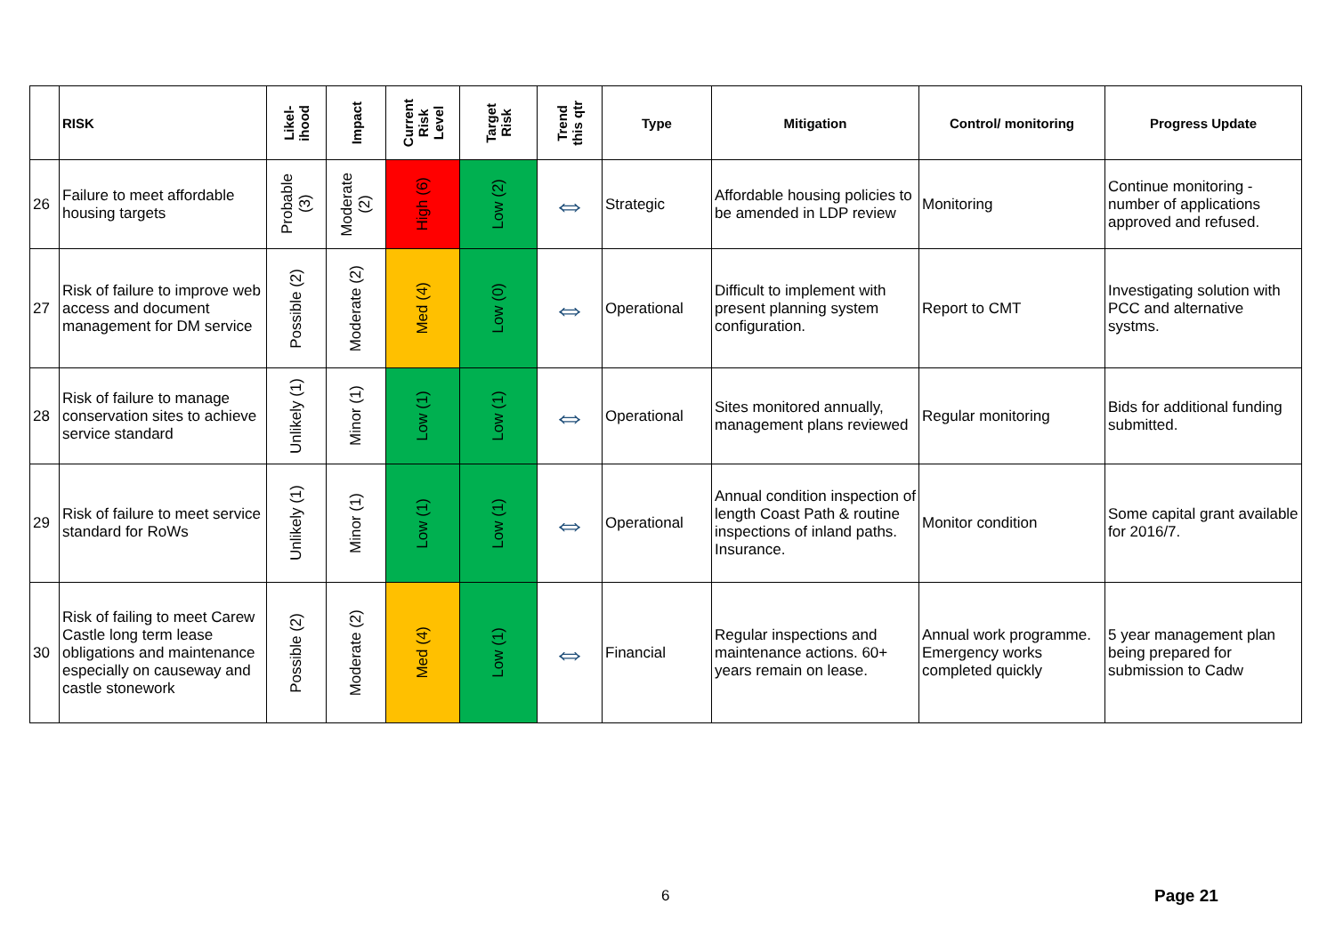| | RISK | Likel- ihood | Impact | Current Risk Level | Target Risk | Trend this qtr | Type | Mitigation | Control/ monitoring | Progress Update |
| --- | --- | --- | --- | --- | --- | --- | --- | --- | --- | --- |
| 26 | Failure to meet affordable housing targets | Probable (3) | Moderate (2) | High (6) | Low (2) | ⇔ | Strategic | Affordable housing policies to be amended in LDP review | Monitoring | Continue monitoring - number of applications approved and refused. |
| 27 | Risk of failure to improve web access and document management for DM service | Possible (2) | Moderate (2) | Med (4) | Low (0) | ⇔ | Operational | Difficult to implement with present planning system configuration. | Report to CMT | Investigating solution with PCC and alternative systms. |
| 28 | Risk of failure to manage conservation sites to achieve service standard | Unlikely (1) | Minor (1) | Low (1) | Low (1) | ⇔ | Operational | Sites monitored annually, management plans reviewed | Regular monitoring | Bids for additional funding submitted. |
| 29 | Risk of failure to meet service standard for RoWs | Unlikely (1) | Minor (1) | Low (1) | Low (1) | ⇔ | Operational | Annual condition inspection of length Coast Path & routine inspections of inland paths. Insurance. | Monitor condition | Some capital grant available for 2016/7. |
| 30 | Risk of failing to meet Carew Castle long term lease obligations and maintenance especially on causeway and castle stonework | Possible (2) | Moderate (2) | Med (4) | Low (1) | ⇔ | Financial | Regular inspections and maintenance actions. 60+ years remain on lease. | Annual work programme. Emergency works completed quickly | 5 year management plan being prepared for submission to Cadw |
6 Page 21